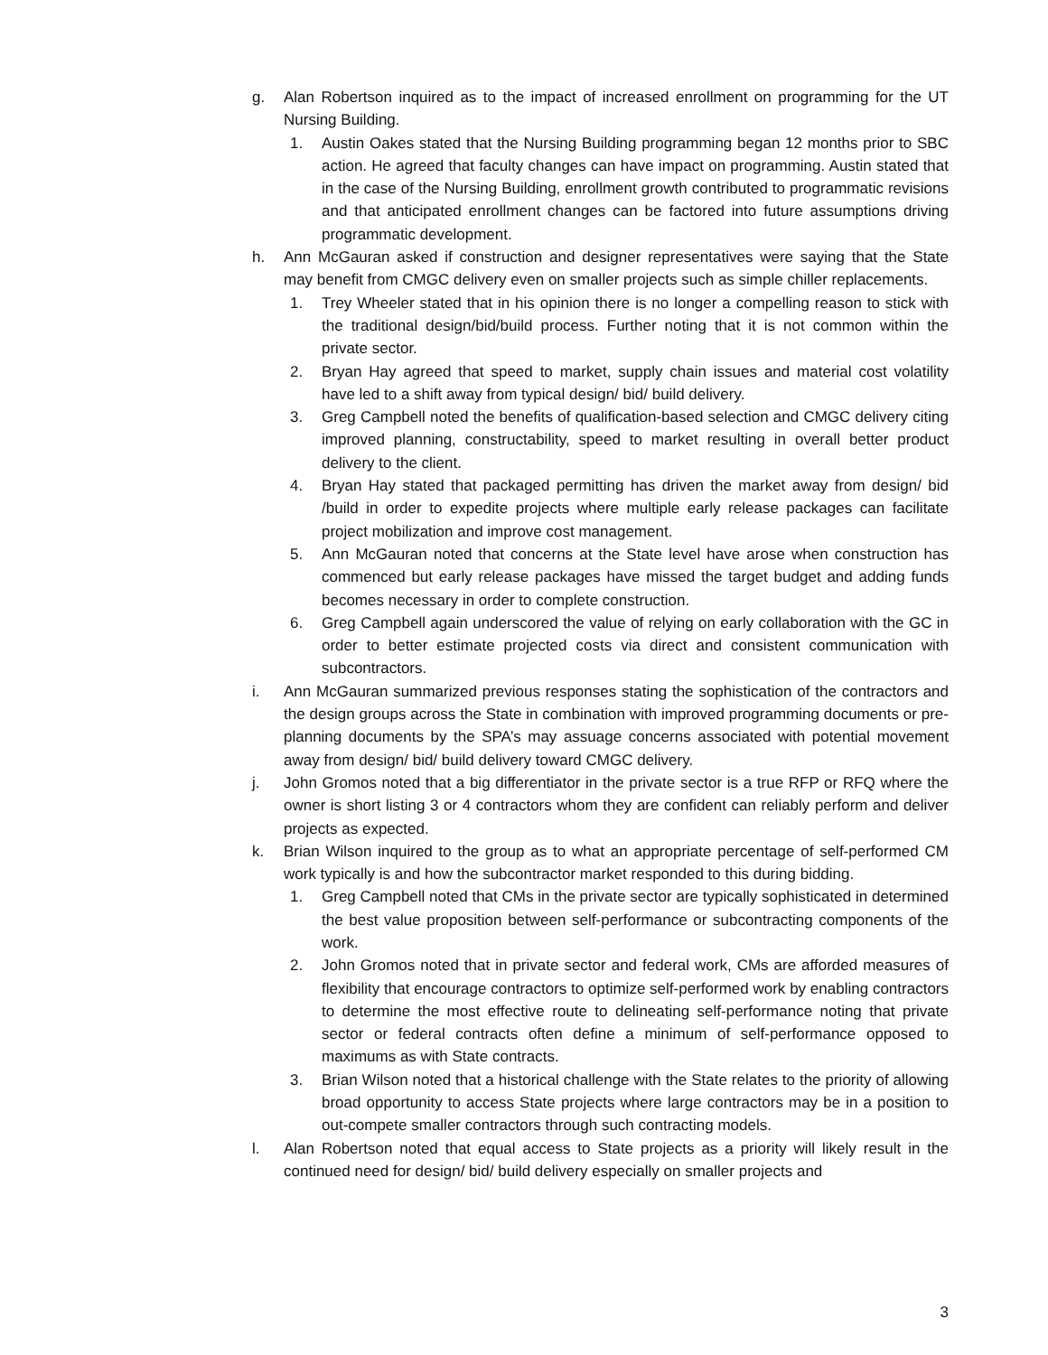g. Alan Robertson inquired as to the impact of increased enrollment on programming for the UT Nursing Building.
1. Austin Oakes stated that the Nursing Building programming began 12 months prior to SBC action. He agreed that faculty changes can have impact on programming. Austin stated that in the case of the Nursing Building, enrollment growth contributed to programmatic revisions and that anticipated enrollment changes can be factored into future assumptions driving programmatic development.
h. Ann McGauran asked if construction and designer representatives were saying that the State may benefit from CMGC delivery even on smaller projects such as simple chiller replacements.
1. Trey Wheeler stated that in his opinion there is no longer a compelling reason to stick with the traditional design/bid/build process. Further noting that it is not common within the private sector.
2. Bryan Hay agreed that speed to market, supply chain issues and material cost volatility have led to a shift away from typical design/ bid/ build delivery.
3. Greg Campbell noted the benefits of qualification-based selection and CMGC delivery citing improved planning, constructability, speed to market resulting in overall better product delivery to the client.
4. Bryan Hay stated that packaged permitting has driven the market away from design/ bid /build in order to expedite projects where multiple early release packages can facilitate project mobilization and improve cost management.
5. Ann McGauran noted that concerns at the State level have arose when construction has commenced but early release packages have missed the target budget and adding funds becomes necessary in order to complete construction.
6. Greg Campbell again underscored the value of relying on early collaboration with the GC in order to better estimate projected costs via direct and consistent communication with subcontractors.
i. Ann McGauran summarized previous responses stating the sophistication of the contractors and the design groups across the State in combination with improved programming documents or pre-planning documents by the SPA’s may assuage concerns associated with potential movement away from design/ bid/ build delivery toward CMGC delivery.
j. John Gromos noted that a big differentiator in the private sector is a true RFP or RFQ where the owner is short listing 3 or 4 contractors whom they are confident can reliably perform and deliver projects as expected.
k. Brian Wilson inquired to the group as to what an appropriate percentage of self-performed CM work typically is and how the subcontractor market responded to this during bidding.
1. Greg Campbell noted that CMs in the private sector are typically sophisticated in determined the best value proposition between self-performance or subcontracting components of the work.
2. John Gromos noted that in private sector and federal work, CMs are afforded measures of flexibility that encourage contractors to optimize self-performed work by enabling contractors to determine the most effective route to delineating self-performance noting that private sector or federal contracts often define a minimum of self-performance opposed to maximums as with State contracts.
3. Brian Wilson noted that a historical challenge with the State relates to the priority of allowing broad opportunity to access State projects where large contractors may be in a position to out-compete smaller contractors through such contracting models.
l. Alan Robertson noted that equal access to State projects as a priority will likely result in the continued need for design/ bid/ build delivery especially on smaller projects and
3